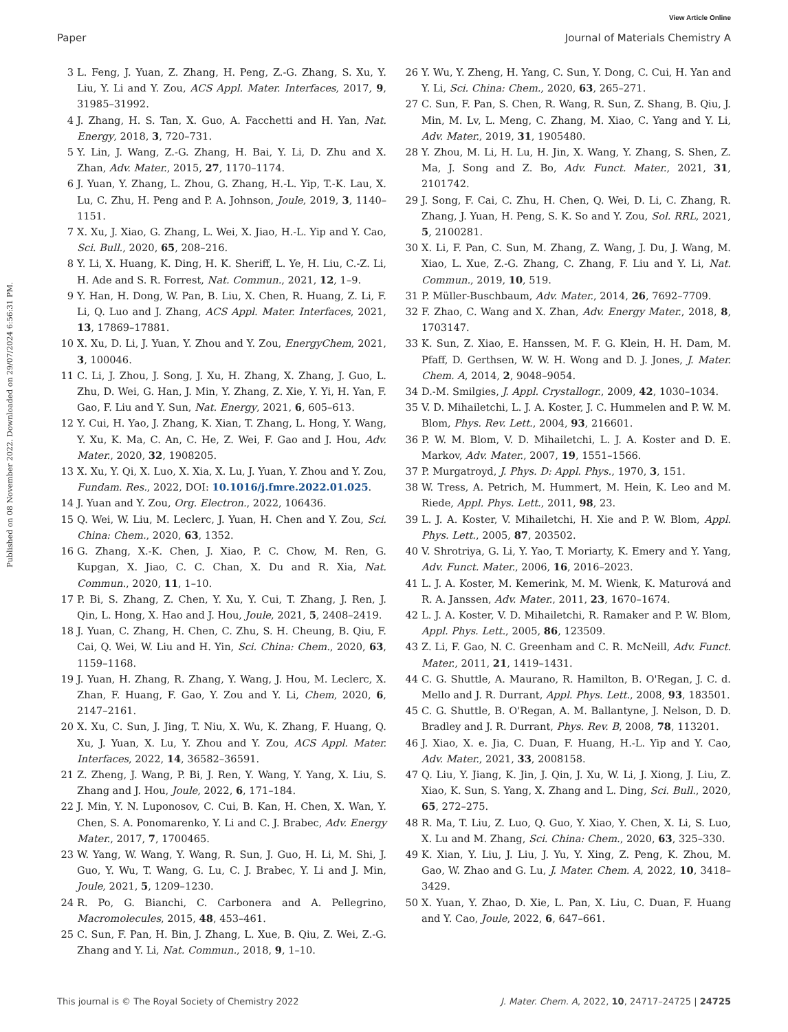View Article Online
Paper Journal of Materials Chemistry A
Published on 08 November 2022. Downloaded on 29/07/2024 6:56:31 PM.
3 L. Feng, J. Yuan, Z. Zhang, H. Peng, Z.-G. Zhang, S. Xu, Y. Liu, Y. Li and Y. Zou, ACS Appl. Mater. Interfaces, 2017, 9, 31985–31992.
4 J. Zhang, H. S. Tan, X. Guo, A. Facchetti and H. Yan, Nat. Energy, 2018, 3, 720–731.
5 Y. Lin, J. Wang, Z.-G. Zhang, H. Bai, Y. Li, D. Zhu and X. Zhan, Adv. Mater., 2015, 27, 1170–1174.
6 J. Yuan, Y. Zhang, L. Zhou, G. Zhang, H.-L. Yip, T.-K. Lau, X. Lu, C. Zhu, H. Peng and P. A. Johnson, Joule, 2019, 3, 1140–1151.
7 X. Xu, J. Xiao, G. Zhang, L. Wei, X. Jiao, H.-L. Yip and Y. Cao, Sci. Bull., 2020, 65, 208–216.
8 Y. Li, X. Huang, K. Ding, H. K. Sheriff, L. Ye, H. Liu, C.-Z. Li, H. Ade and S. R. Forrest, Nat. Commun., 2021, 12, 1–9.
9 Y. Han, H. Dong, W. Pan, B. Liu, X. Chen, R. Huang, Z. Li, F. Li, Q. Luo and J. Zhang, ACS Appl. Mater. Interfaces, 2021, 13, 17869–17881.
10 X. Xu, D. Li, J. Yuan, Y. Zhou and Y. Zou, EnergyChem, 2021, 3, 100046.
11 C. Li, J. Zhou, J. Song, J. Xu, H. Zhang, X. Zhang, J. Guo, L. Zhu, D. Wei, G. Han, J. Min, Y. Zhang, Z. Xie, Y. Yi, H. Yan, F. Gao, F. Liu and Y. Sun, Nat. Energy, 2021, 6, 605–613.
12 Y. Cui, H. Yao, J. Zhang, K. Xian, T. Zhang, L. Hong, Y. Wang, Y. Xu, K. Ma, C. An, C. He, Z. Wei, F. Gao and J. Hou, Adv. Mater., 2020, 32, 1908205.
13 X. Xu, Y. Qi, X. Luo, X. Xia, X. Lu, J. Yuan, Y. Zhou and Y. Zou, Fundam. Res., 2022, DOI: 10.1016/j.fmre.2022.01.025.
14 J. Yuan and Y. Zou, Org. Electron., 2022, 106436.
15 Q. Wei, W. Liu, M. Leclerc, J. Yuan, H. Chen and Y. Zou, Sci. China: Chem., 2020, 63, 1352.
16 G. Zhang, X.-K. Chen, J. Xiao, P. C. Chow, M. Ren, G. Kupgan, X. Jiao, C. C. Chan, X. Du and R. Xia, Nat. Commun., 2020, 11, 1–10.
17 P. Bi, S. Zhang, Z. Chen, Y. Xu, Y. Cui, T. Zhang, J. Ren, J. Qin, L. Hong, X. Hao and J. Hou, Joule, 2021, 5, 2408–2419.
18 J. Yuan, C. Zhang, H. Chen, C. Zhu, S. H. Cheung, B. Qiu, F. Cai, Q. Wei, W. Liu and H. Yin, Sci. China: Chem., 2020, 63, 1159–1168.
19 J. Yuan, H. Zhang, R. Zhang, Y. Wang, J. Hou, M. Leclerc, X. Zhan, F. Huang, F. Gao, Y. Zou and Y. Li, Chem, 2020, 6, 2147–2161.
20 X. Xu, C. Sun, J. Jing, T. Niu, X. Wu, K. Zhang, F. Huang, Q. Xu, J. Yuan, X. Lu, Y. Zhou and Y. Zou, ACS Appl. Mater. Interfaces, 2022, 14, 36582–36591.
21 Z. Zheng, J. Wang, P. Bi, J. Ren, Y. Wang, Y. Yang, X. Liu, S. Zhang and J. Hou, Joule, 2022, 6, 171–184.
22 J. Min, Y. N. Luponosov, C. Cui, B. Kan, H. Chen, X. Wan, Y. Chen, S. A. Ponomarenko, Y. Li and C. J. Brabec, Adv. Energy Mater., 2017, 7, 1700465.
23 W. Yang, W. Wang, Y. Wang, R. Sun, J. Guo, H. Li, M. Shi, J. Guo, Y. Wu, T. Wang, G. Lu, C. J. Brabec, Y. Li and J. Min, Joule, 2021, 5, 1209–1230.
24 R. Po, G. Bianchi, C. Carbonera and A. Pellegrino, Macromolecules, 2015, 48, 453–461.
25 C. Sun, F. Pan, H. Bin, J. Zhang, L. Xue, B. Qiu, Z. Wei, Z.-G. Zhang and Y. Li, Nat. Commun., 2018, 9, 1–10.
26 Y. Wu, Y. Zheng, H. Yang, C. Sun, Y. Dong, C. Cui, H. Yan and Y. Li, Sci. China: Chem., 2020, 63, 265–271.
27 C. Sun, F. Pan, S. Chen, R. Wang, R. Sun, Z. Shang, B. Qiu, J. Min, M. Lv, L. Meng, C. Zhang, M. Xiao, C. Yang and Y. Li, Adv. Mater., 2019, 31, 1905480.
28 Y. Zhou, M. Li, H. Lu, H. Jin, X. Wang, Y. Zhang, S. Shen, Z. Ma, J. Song and Z. Bo, Adv. Funct. Mater., 2021, 31, 2101742.
29 J. Song, F. Cai, C. Zhu, H. Chen, Q. Wei, D. Li, C. Zhang, R. Zhang, J. Yuan, H. Peng, S. K. So and Y. Zou, Sol. RRL, 2021, 5, 2100281.
30 X. Li, F. Pan, C. Sun, M. Zhang, Z. Wang, J. Du, J. Wang, M. Xiao, L. Xue, Z.-G. Zhang, C. Zhang, F. Liu and Y. Li, Nat. Commun., 2019, 10, 519.
31 P. Müller-Buschbaum, Adv. Mater., 2014, 26, 7692–7709.
32 F. Zhao, C. Wang and X. Zhan, Adv. Energy Mater., 2018, 8, 1703147.
33 K. Sun, Z. Xiao, E. Hanssen, M. F. G. Klein, H. H. Dam, M. Pfaff, D. Gerthsen, W. W. H. Wong and D. J. Jones, J. Mater. Chem. A, 2014, 2, 9048–9054.
34 D.-M. Smilgies, J. Appl. Crystallogr., 2009, 42, 1030–1034.
35 V. D. Mihailetchi, L. J. A. Koster, J. C. Hummelen and P. W. M. Blom, Phys. Rev. Lett., 2004, 93, 216601.
36 P. W. M. Blom, V. D. Mihailetchi, L. J. A. Koster and D. E. Markov, Adv. Mater., 2007, 19, 1551–1566.
37 P. Murgatroyd, J. Phys. D: Appl. Phys., 1970, 3, 151.
38 W. Tress, A. Petrich, M. Hummert, M. Hein, K. Leo and M. Riede, Appl. Phys. Lett., 2011, 98, 23.
39 L. J. A. Koster, V. Mihailetchi, H. Xie and P. W. Blom, Appl. Phys. Lett., 2005, 87, 203502.
40 V. Shrotriya, G. Li, Y. Yao, T. Moriarty, K. Emery and Y. Yang, Adv. Funct. Mater., 2006, 16, 2016–2023.
41 L. J. A. Koster, M. Kemerink, M. M. Wienk, K. Maturová and R. A. Janssen, Adv. Mater., 2011, 23, 1670–1674.
42 L. J. A. Koster, V. D. Mihailetchi, R. Ramaker and P. W. Blom, Appl. Phys. Lett., 2005, 86, 123509.
43 Z. Li, F. Gao, N. C. Greenham and C. R. McNeill, Adv. Funct. Mater., 2011, 21, 1419–1431.
44 C. G. Shuttle, A. Maurano, R. Hamilton, B. O'Regan, J. C. d. Mello and J. R. Durrant, Appl. Phys. Lett., 2008, 93, 183501.
45 C. G. Shuttle, B. O'Regan, A. M. Ballantyne, J. Nelson, D. D. Bradley and J. R. Durrant, Phys. Rev. B, 2008, 78, 113201.
46 J. Xiao, X. e. Jia, C. Duan, F. Huang, H.-L. Yip and Y. Cao, Adv. Mater., 2021, 33, 2008158.
47 Q. Liu, Y. Jiang, K. Jin, J. Qin, J. Xu, W. Li, J. Xiong, J. Liu, Z. Xiao, K. Sun, S. Yang, X. Zhang and L. Ding, Sci. Bull., 2020, 65, 272–275.
48 R. Ma, T. Liu, Z. Luo, Q. Guo, Y. Xiao, Y. Chen, X. Li, S. Luo, X. Lu and M. Zhang, Sci. China: Chem., 2020, 63, 325–330.
49 K. Xian, Y. Liu, J. Liu, J. Yu, Y. Xing, Z. Peng, K. Zhou, M. Gao, W. Zhao and G. Lu, J. Mater. Chem. A, 2022, 10, 3418–3429.
50 X. Yuan, Y. Zhao, D. Xie, L. Pan, X. Liu, C. Duan, F. Huang and Y. Cao, Joule, 2022, 6, 647–661.
This journal is © The Royal Society of Chemistry 2022 J. Mater. Chem. A, 2022, 10, 24717–24725 | 24725